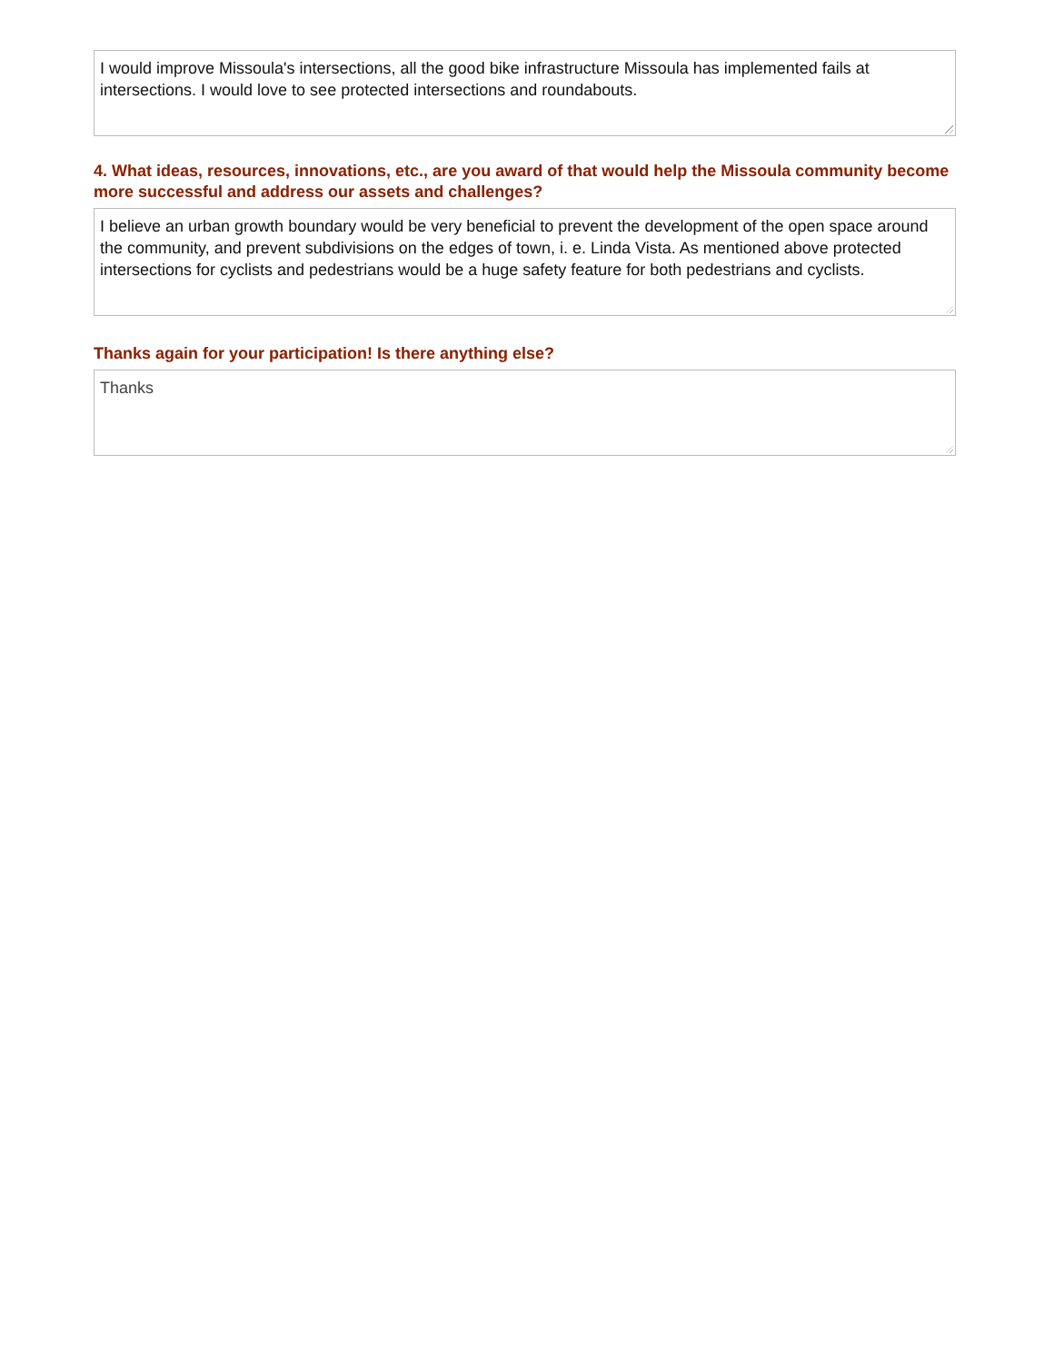I would improve Missoula's intersections, all the good bike infrastructure Missoula has implemented fails at intersections. I would love to see protected intersections and roundabouts.
4. What ideas, resources, innovations, etc., are you award of that would help the Missoula community become more successful and address our assets and challenges?
I believe an urban growth boundary would be very beneficial to prevent the development of the open space around the community, and prevent subdivisions on the edges of town, i. e. Linda Vista. As mentioned above protected intersections for cyclists and pedestrians would be a huge safety feature for both pedestrians and cyclists.
Thanks again for your participation! Is there anything else?
Thanks